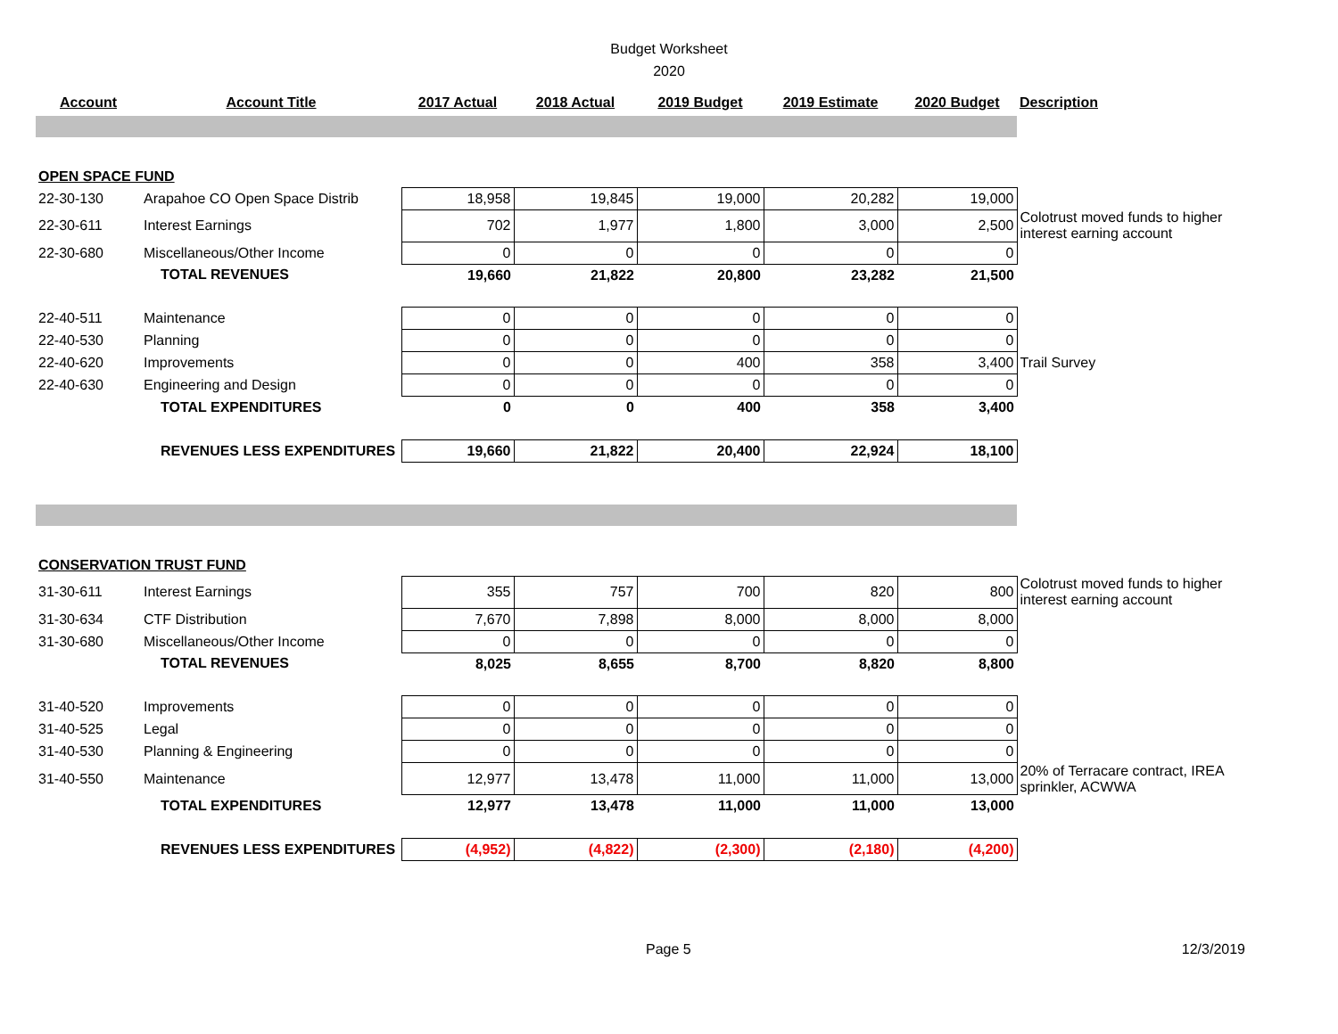Budget Worksheet
2020
| Account | Account Title | 2017 Actual | 2018 Actual | 2019 Budget | 2019 Estimate | 2020 Budget | Description |
| --- | --- | --- | --- | --- | --- | --- | --- |
| OPEN SPACE FUND | | | | | | | |
| 22-30-130 | Arapahoe CO Open Space Distrib | 18,958 | 19,845 | 19,000 | 20,282 | 19,000 | |
| 22-30-611 | Interest Earnings | 702 | 1,977 | 1,800 | 3,000 | 2,500 | Colotrust moved funds to higher interest earning account |
| 22-30-680 | Miscellaneous/Other Income | 0 | 0 | 0 | 0 | 0 | |
| | TOTAL REVENUES | 19,660 | 21,822 | 20,800 | 23,282 | 21,500 | |
| 22-40-511 | Maintenance | 0 | 0 | 0 | 0 | 0 | |
| 22-40-530 | Planning | 0 | 0 | 0 | 0 | 0 | |
| 22-40-620 | Improvements | 0 | 0 | 400 | 358 | 3,400 | Trail Survey |
| 22-40-630 | Engineering and Design | 0 | 0 | 0 | 0 | 0 | |
| | TOTAL EXPENDITURES | 0 | 0 | 400 | 358 | 3,400 | |
| | REVENUES LESS EXPENDITURES | 19,660 | 21,822 | 20,400 | 22,924 | 18,100 | |
| CONSERVATION TRUST FUND | | | | | | | |
| 31-30-611 | Interest Earnings | 355 | 757 | 700 | 820 | 800 | Colotrust moved funds to higher interest earning account |
| 31-30-634 | CTF Distribution | 7,670 | 7,898 | 8,000 | 8,000 | 8,000 | |
| 31-30-680 | Miscellaneous/Other Income | 0 | 0 | 0 | 0 | 0 | |
| | TOTAL REVENUES | 8,025 | 8,655 | 8,700 | 8,820 | 8,800 | |
| 31-40-520 | Improvements | 0 | 0 | 0 | 0 | 0 | |
| 31-40-525 | Legal | 0 | 0 | 0 | 0 | 0 | |
| 31-40-530 | Planning & Engineering | 0 | 0 | 0 | 0 | 0 | |
| 31-40-550 | Maintenance | 12,977 | 13,478 | 11,000 | 11,000 | 13,000 | 20% of Terracare contract, IREA sprinkler, ACWWA |
| | TOTAL EXPENDITURES | 12,977 | 13,478 | 11,000 | 11,000 | 13,000 | |
| | REVENUES LESS EXPENDITURES | (4,952) | (4,822) | (2,300) | (2,180) | (4,200) | |
Page 5 12/3/2019